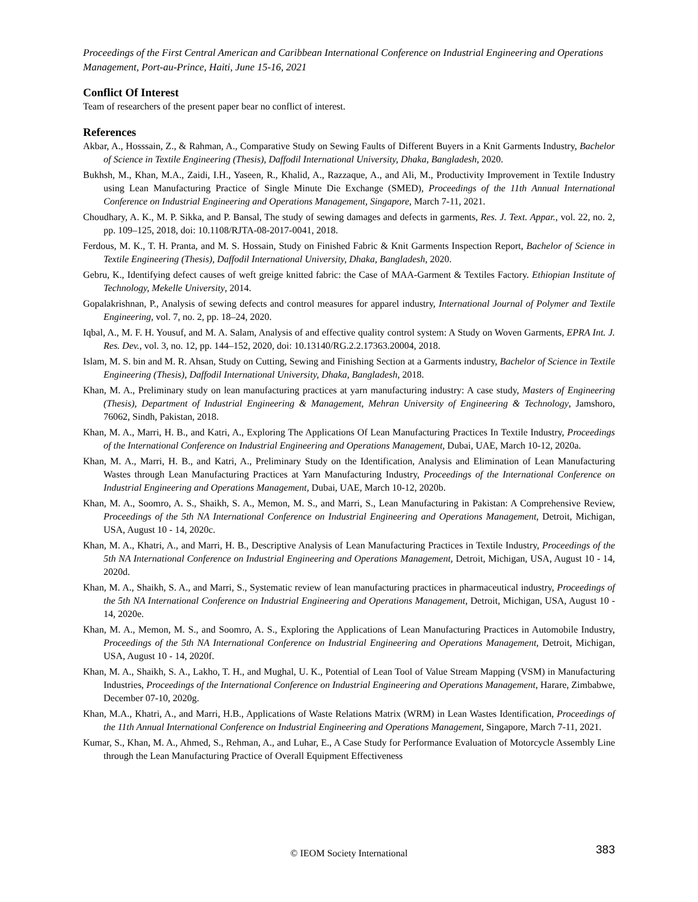Proceedings of the First Central American and Caribbean International Conference on Industrial Engineering and Operations Management, Port-au-Prince, Haiti, June 15-16, 2021
Conflict Of Interest
Team of researchers of the present paper bear no conflict of interest.
References
Akbar, A., Hosssain, Z., & Rahman, A., Comparative Study on Sewing Faults of Different Buyers in a Knit Garments Industry, Bachelor of Science in Textile Engineering (Thesis), Daffodil International University, Dhaka, Bangladesh, 2020.
Bukhsh, M., Khan, M.A., Zaidi, I.H., Yaseen, R., Khalid, A., Razzaque, A., and Ali, M., Productivity Improvement in Textile Industry using Lean Manufacturing Practice of Single Minute Die Exchange (SMED), Proceedings of the 11th Annual International Conference on Industrial Engineering and Operations Management, Singapore, March 7-11, 2021.
Choudhary, A. K., M. P. Sikka, and P. Bansal, The study of sewing damages and defects in garments, Res. J. Text. Appar., vol. 22, no. 2, pp. 109–125, 2018, doi: 10.1108/RJTA-08-2017-0041, 2018.
Ferdous, M. K., T. H. Pranta, and M. S. Hossain, Study on Finished Fabric & Knit Garments Inspection Report, Bachelor of Science in Textile Engineering (Thesis), Daffodil International University, Dhaka, Bangladesh, 2020.
Gebru, K., Identifying defect causes of weft greige knitted fabric: the Case of MAA-Garment & Textiles Factory. Ethiopian Institute of Technology, Mekelle University, 2014.
Gopalakrishnan, P., Analysis of sewing defects and control measures for apparel industry, International Journal of Polymer and Textile Engineering, vol. 7, no. 2, pp. 18–24, 2020.
Iqbal, A., M. F. H. Yousuf, and M. A. Salam, Analysis of and effective quality control system: A Study on Woven Garments, EPRA Int. J. Res. Dev., vol. 3, no. 12, pp. 144–152, 2020, doi: 10.13140/RG.2.2.17363.20004, 2018.
Islam, M. S. bin and M. R. Ahsan, Study on Cutting, Sewing and Finishing Section at a Garments industry, Bachelor of Science in Textile Engineering (Thesis), Daffodil International University, Dhaka, Bangladesh, 2018.
Khan, M. A., Preliminary study on lean manufacturing practices at yarn manufacturing industry: A case study, Masters of Engineering (Thesis), Department of Industrial Engineering & Management, Mehran University of Engineering & Technology, Jamshoro, 76062, Sindh, Pakistan, 2018.
Khan, M. A., Marri, H. B., and Katri, A., Exploring The Applications Of Lean Manufacturing Practices In Textile Industry, Proceedings of the International Conference on Industrial Engineering and Operations Management, Dubai, UAE, March 10-12, 2020a.
Khan, M. A., Marri, H. B., and Katri, A., Preliminary Study on the Identification, Analysis and Elimination of Lean Manufacturing Wastes through Lean Manufacturing Practices at Yarn Manufacturing Industry, Proceedings of the International Conference on Industrial Engineering and Operations Management, Dubai, UAE, March 10-12, 2020b.
Khan, M. A., Soomro, A. S., Shaikh, S. A., Memon, M. S., and Marri, S., Lean Manufacturing in Pakistan: A Comprehensive Review, Proceedings of the 5th NA International Conference on Industrial Engineering and Operations Management, Detroit, Michigan, USA, August 10 - 14, 2020c.
Khan, M. A., Khatri, A., and Marri, H. B., Descriptive Analysis of Lean Manufacturing Practices in Textile Industry, Proceedings of the 5th NA International Conference on Industrial Engineering and Operations Management, Detroit, Michigan, USA, August 10 - 14, 2020d.
Khan, M. A., Shaikh, S. A., and Marri, S., Systematic review of lean manufacturing practices in pharmaceutical industry, Proceedings of the 5th NA International Conference on Industrial Engineering and Operations Management, Detroit, Michigan, USA, August 10 - 14, 2020e.
Khan, M. A., Memon, M. S., and Soomro, A. S., Exploring the Applications of Lean Manufacturing Practices in Automobile Industry, Proceedings of the 5th NA International Conference on Industrial Engineering and Operations Management, Detroit, Michigan, USA, August 10 - 14, 2020f.
Khan, M. A., Shaikh, S. A., Lakho, T. H., and Mughal, U. K., Potential of Lean Tool of Value Stream Mapping (VSM) in Manufacturing Industries, Proceedings of the International Conference on Industrial Engineering and Operations Management, Harare, Zimbabwe, December 07-10, 2020g.
Khan, M.A., Khatri, A., and Marri, H.B., Applications of Waste Relations Matrix (WRM) in Lean Wastes Identification, Proceedings of the 11th Annual International Conference on Industrial Engineering and Operations Management, Singapore, March 7-11, 2021.
Kumar, S., Khan, M. A., Ahmed, S., Rehman, A., and Luhar, E., A Case Study for Performance Evaluation of Motorcycle Assembly Line through the Lean Manufacturing Practice of Overall Equipment Effectiveness
© IEOM Society International
383